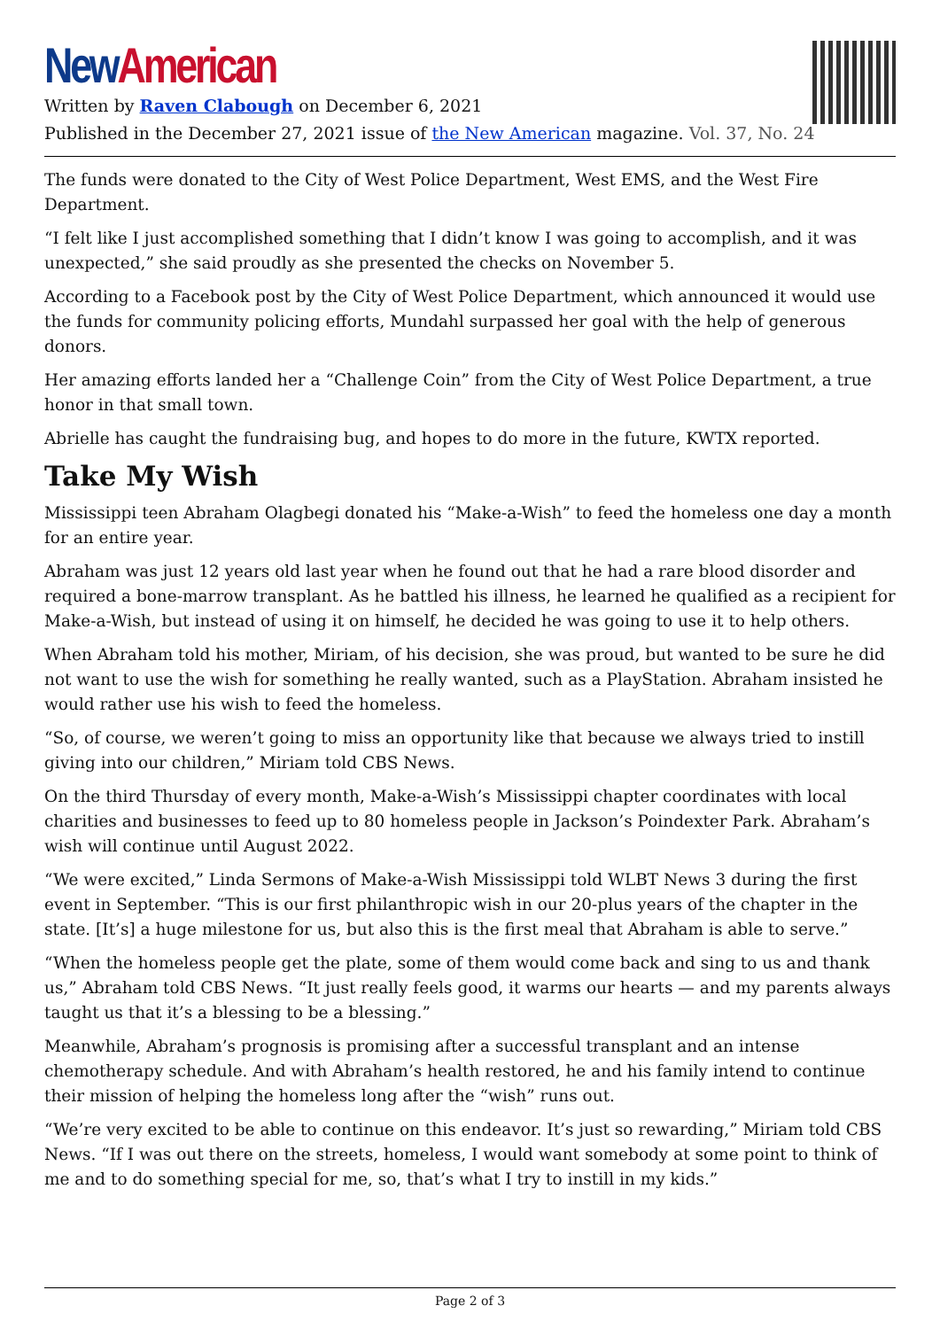New American
Written by Raven Clabough on December 6, 2021
Published in the December 27, 2021 issue of the New American magazine. Vol. 37, No. 24
The funds were donated to the City of West Police Department, West EMS, and the West Fire Department.
“I felt like I just accomplished something that I didn’t know I was going to accomplish, and it was unexpected,” she said proudly as she presented the checks on November 5.
According to a Facebook post by the City of West Police Department, which announced it would use the funds for community policing efforts, Mundahl surpassed her goal with the help of generous donors.
Her amazing efforts landed her a “Challenge Coin” from the City of West Police Department, a true honor in that small town.
Abrielle has caught the fundraising bug, and hopes to do more in the future, KWTX reported.
Take My Wish
Mississippi teen Abraham Olagbegi donated his “Make-a-Wish” to feed the homeless one day a month for an entire year.
Abraham was just 12 years old last year when he found out that he had a rare blood disorder and required a bone-marrow transplant. As he battled his illness, he learned he qualified as a recipient for Make-a-Wish, but instead of using it on himself, he decided he was going to use it to help others.
When Abraham told his mother, Miriam, of his decision, she was proud, but wanted to be sure he did not want to use the wish for something he really wanted, such as a PlayStation. Abraham insisted he would rather use his wish to feed the homeless.
“So, of course, we weren’t going to miss an opportunity like that because we always tried to instill giving into our children,” Miriam told CBS News.
On the third Thursday of every month, Make-a-Wish’s Mississippi chapter coordinates with local charities and businesses to feed up to 80 homeless people in Jackson’s Poindexter Park. Abraham’s wish will continue until August 2022.
“We were excited,” Linda Sermons of Make-a-Wish Mississippi told WLBT News 3 during the first event in September. “This is our first philanthropic wish in our 20-plus years of the chapter in the state. [It’s] a huge milestone for us, but also this is the first meal that Abraham is able to serve.”
“When the homeless people get the plate, some of them would come back and sing to us and thank us,” Abraham told CBS News. “It just really feels good, it warms our hearts — and my parents always taught us that it’s a blessing to be a blessing.”
Meanwhile, Abraham’s prognosis is promising after a successful transplant and an intense chemotherapy schedule. And with Abraham’s health restored, he and his family intend to continue their mission of helping the homeless long after the “wish” runs out.
“We’re very excited to be able to continue on this endeavor. It’s just so rewarding,” Miriam told CBS News. “If I was out there on the streets, homeless, I would want somebody at some point to think of me and to do something special for me, so, that’s what I try to instill in my kids.”
Page 2 of 3